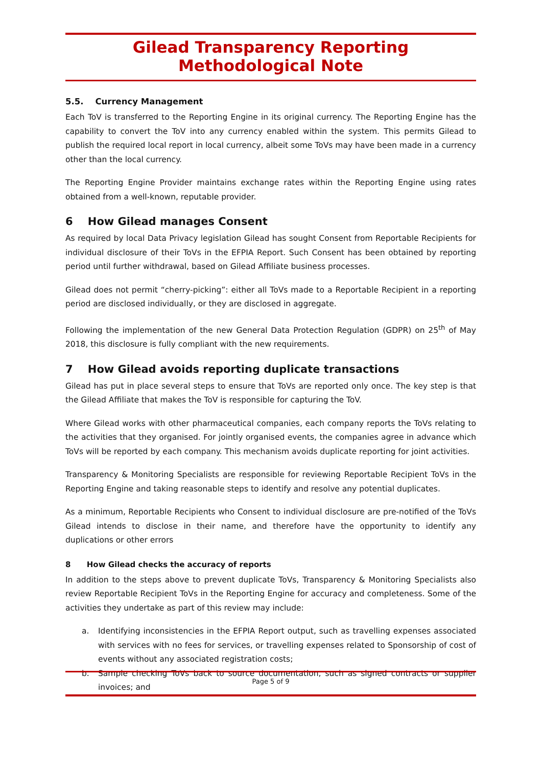Gilead Transparency Reporting Methodological Note
5.5. Currency Management
Each ToV is transferred to the Reporting Engine in its original currency. The Reporting Engine has the capability to convert the ToV into any currency enabled within the system. This permits Gilead to publish the required local report in local currency, albeit some ToVs may have been made in a currency other than the local currency.
The Reporting Engine Provider maintains exchange rates within the Reporting Engine using rates obtained from a well-known, reputable provider.
6 How Gilead manages Consent
As required by local Data Privacy legislation Gilead has sought Consent from Reportable Recipients for individual disclosure of their ToVs in the EFPIA Report. Such Consent has been obtained by reporting period until further withdrawal, based on Gilead Affiliate business processes.
Gilead does not permit “cherry-picking”: either all ToVs made to a Reportable Recipient in a reporting period are disclosed individually, or they are disclosed in aggregate.
Following the implementation of the new General Data Protection Regulation (GDPR) on 25<sup>th</sup> of May 2018, this disclosure is fully compliant with the new requirements.
7 How Gilead avoids reporting duplicate transactions
Gilead has put in place several steps to ensure that ToVs are reported only once. The key step is that the Gilead Affiliate that makes the ToV is responsible for capturing the ToV.
Where Gilead works with other pharmaceutical companies, each company reports the ToVs relating to the activities that they organised. For jointly organised events, the companies agree in advance which ToVs will be reported by each company. This mechanism avoids duplicate reporting for joint activities.
Transparency & Monitoring Specialists are responsible for reviewing Reportable Recipient ToVs in the Reporting Engine and taking reasonable steps to identify and resolve any potential duplicates.
As a minimum, Reportable Recipients who Consent to individual disclosure are pre-notified of the ToVs Gilead intends to disclose in their name, and therefore have the opportunity to identify any duplications or other errors
8 How Gilead checks the accuracy of reports
In addition to the steps above to prevent duplicate ToVs, Transparency & Monitoring Specialists also review Reportable Recipient ToVs in the Reporting Engine for accuracy and completeness. Some of the activities they undertake as part of this review may include:
a. Identifying inconsistencies in the EFPIA Report output, such as travelling expenses associated with services with no fees for services, or travelling expenses related to Sponsorship of cost of events without any associated registration costs;
b. Sample checking ToVs back to source documentation, such as signed contracts or supplier invoices; and
Page 5 of 9